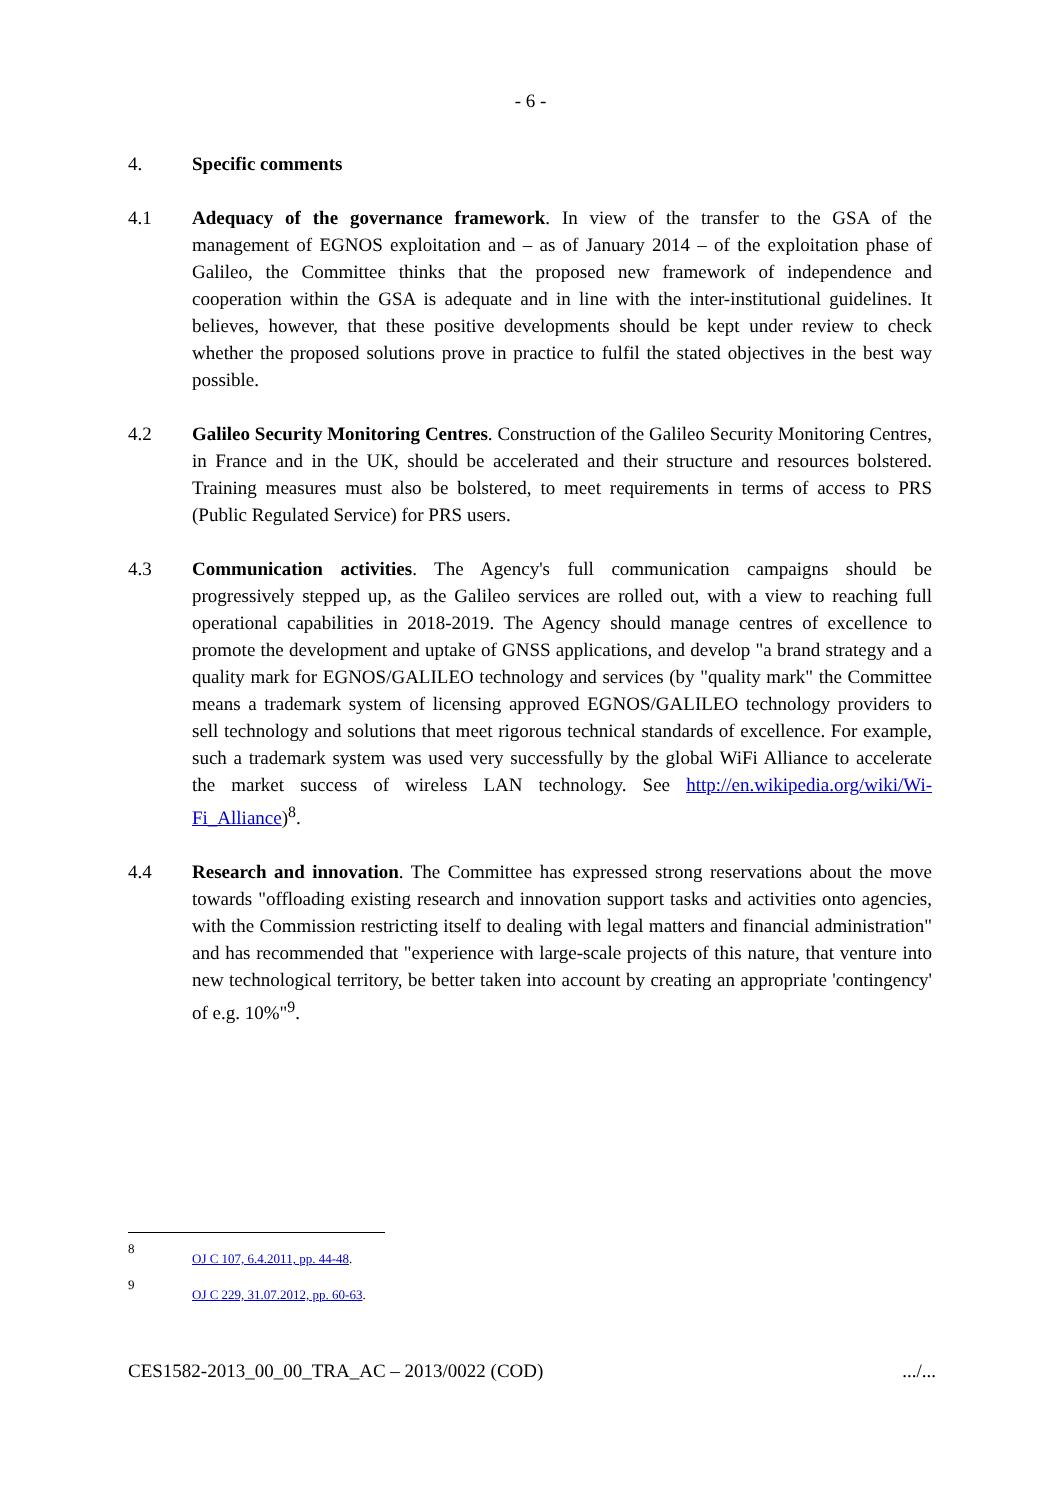- 6 -
4. Specific comments
4.1 Adequacy of the governance framework. In view of the transfer to the GSA of the management of EGNOS exploitation and – as of January 2014 – of the exploitation phase of Galileo, the Committee thinks that the proposed new framework of independence and cooperation within the GSA is adequate and in line with the inter-institutional guidelines. It believes, however, that these positive developments should be kept under review to check whether the proposed solutions prove in practice to fulfil the stated objectives in the best way possible.
4.2 Galileo Security Monitoring Centres. Construction of the Galileo Security Monitoring Centres, in France and in the UK, should be accelerated and their structure and resources bolstered. Training measures must also be bolstered, to meet requirements in terms of access to PRS (Public Regulated Service) for PRS users.
4.3 Communication activities. The Agency's full communication campaigns should be progressively stepped up, as the Galileo services are rolled out, with a view to reaching full operational capabilities in 2018-2019. The Agency should manage centres of excellence to promote the development and uptake of GNSS applications, and develop "a brand strategy and a quality mark for EGNOS/GALILEO technology and services (by "quality mark" the Committee means a trademark system of licensing approved EGNOS/GALILEO technology providers to sell technology and solutions that meet rigorous technical standards of excellence. For example, such a trademark system was used very successfully by the global WiFi Alliance to accelerate the market success of wireless LAN technology. See http://en.wikipedia.org/wiki/Wi-Fi_Alliance)<sup>8</sup>.
4.4 Research and innovation. The Committee has expressed strong reservations about the move towards "offloading existing research and innovation support tasks and activities onto agencies, with the Commission restricting itself to dealing with legal matters and financial administration" and has recommended that "experience with large-scale projects of this nature, that venture into new technological territory, be better taken into account by creating an appropriate 'contingency' of e.g. 10%"<sup>9</sup>.
8
OJ C 107, 6.4.2011, pp. 44-48.
9
OJ C 229, 31.07.2012, pp. 60-63.
CES1582-2013_00_00_TRA_AC – 2013/0022 (COD) .../...